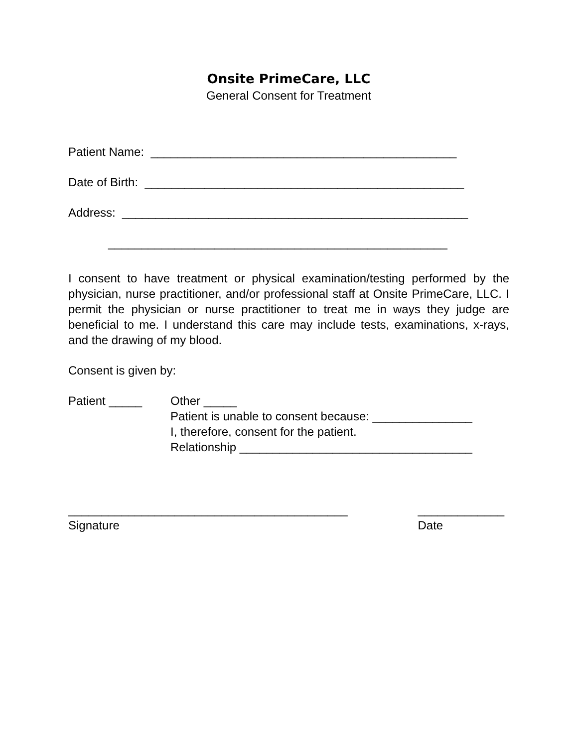Onsite PrimeCare, LLC
General Consent for Treatment
Patient Name: ______________________________________________
Date of Birth: ________________________________________________
Address: ____________________________________________________
___________________________________________________
I consent to have treatment or physical examination/testing performed by the physician, nurse practitioner, and/or professional staff at Onsite PrimeCare, LLC. I permit the physician or nurse practitioner to treat me in ways they judge are beneficial to me. I understand this care may include tests, examinations, x-rays, and the drawing of my blood.
Consent is given by:
Patient _____ Other _____
Patient is unable to consent because: _______________
I, therefore, consent for the patient.
Relationship ___________________________________
__________________________________________
Signature
_____________
Date